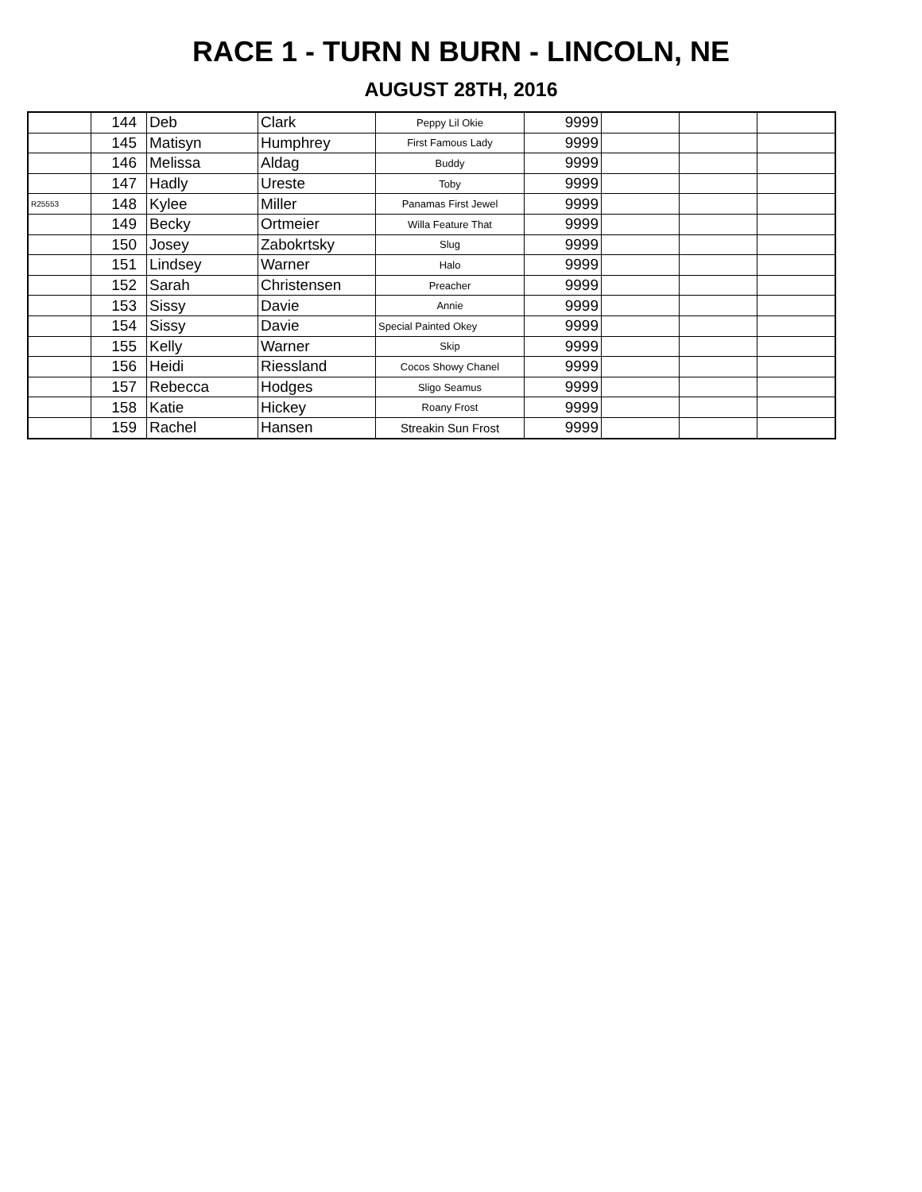RACE 1 - TURN N BURN - LINCOLN, NE
AUGUST 28TH, 2016
| | 144 | Deb | Clark | Peppy Lil Okie | 9999 | | | |
| | 145 | Matisyn | Humphrey | First Famous Lady | 9999 | | | |
| | 146 | Melissa | Aldag | Buddy | 9999 | | | |
| | 147 | Hadly | Ureste | Toby | 9999 | | | |
| R25553 | 148 | Kylee | Miller | Panamas First Jewel | 9999 | | | |
| | 149 | Becky | Ortmeier | Willa Feature That | 9999 | | | |
| | 150 | Josey | Zabokrtsky | Slug | 9999 | | | |
| | 151 | Lindsey | Warner | Halo | 9999 | | | |
| | 152 | Sarah | Christensen | Preacher | 9999 | | | |
| | 153 | Sissy | Davie | Annie | 9999 | | | |
| | 154 | Sissy | Davie | Special Painted Okey | 9999 | | | |
| | 155 | Kelly | Warner | Skip | 9999 | | | |
| | 156 | Heidi | Riessland | Cocos Showy Chanel | 9999 | | | |
| | 157 | Rebecca | Hodges | Sligo Seamus | 9999 | | | |
| | 158 | Katie | Hickey | Roany Frost | 9999 | | | |
| | 159 | Rachel | Hansen | Streakin Sun Frost | 9999 | | | |